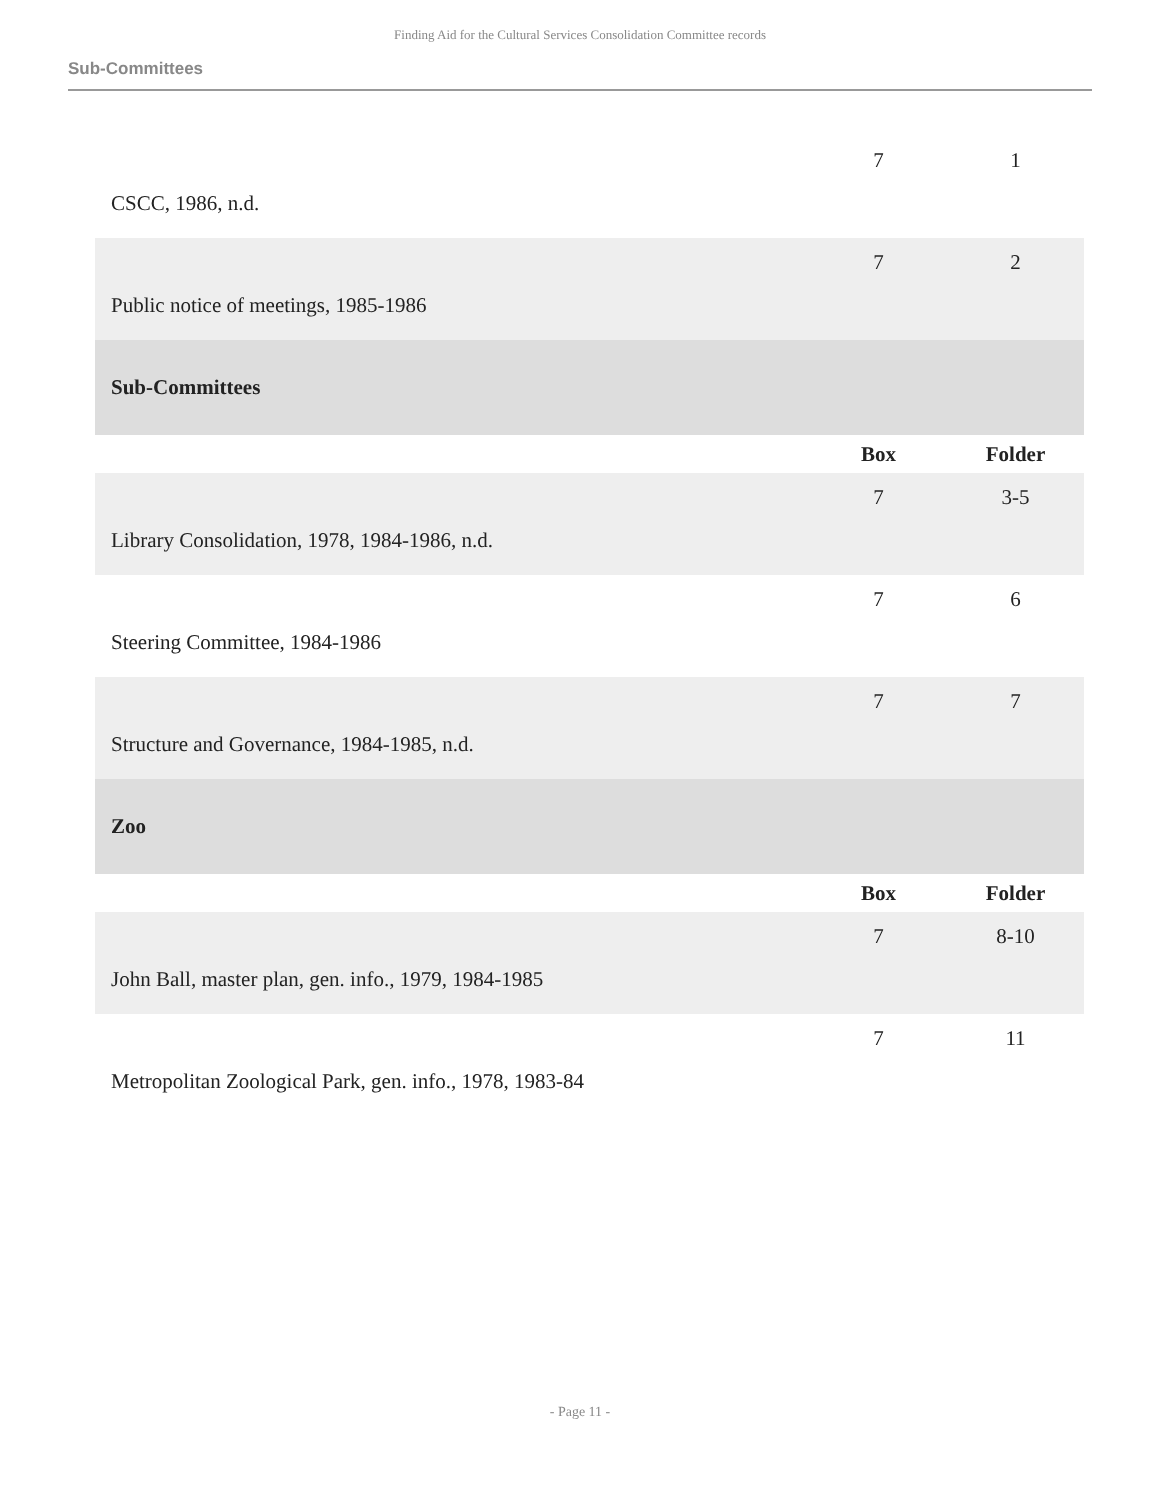Finding Aid for the Cultural Services Consolidation Committee records
Sub-Committees
| CSCC, 1986, n.d. | 7 | 1 |
| Public notice of meetings, 1985-1986 | 7 | 2 |
| Sub-Committees | | |
| | Box | Folder |
| Library Consolidation, 1978, 1984-1986, n.d. | 7 | 3-5 |
| Steering Committee, 1984-1986 | 7 | 6 |
| Structure and Governance, 1984-1985, n.d. | 7 | 7 |
| Zoo | | |
| | Box | Folder |
| John Ball, master plan, gen. info., 1979, 1984-1985 | 7 | 8-10 |
| Metropolitan Zoological Park, gen. info., 1978, 1983-84 | 7 | 11 |
- Page 11 -